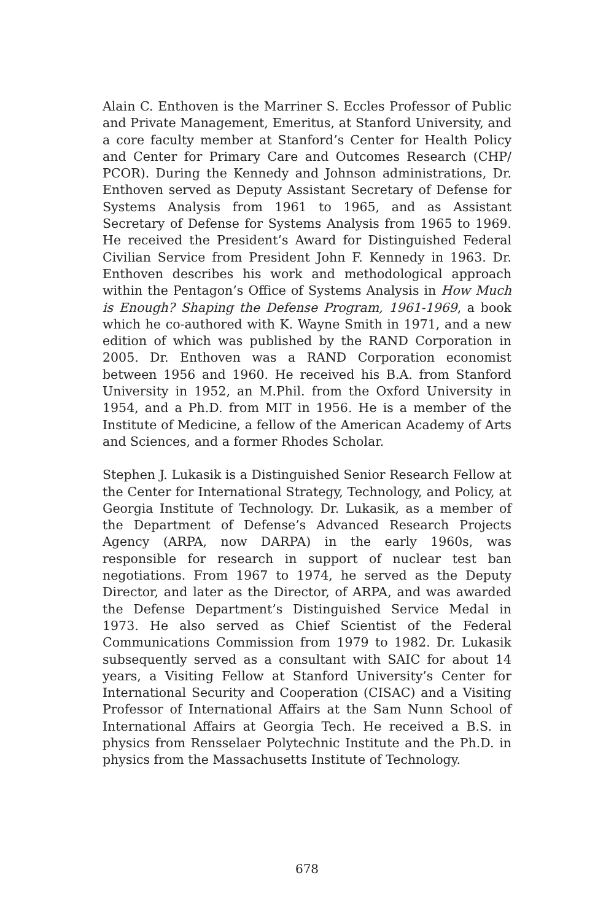Alain C. Enthoven is the Marriner S. Eccles Professor of Public and Private Management, Emeritus, at Stanford University, and a core faculty member at Stanford’s Center for Health Policy and Center for Primary Care and Outcomes Research (CHP/ PCOR). During the Kennedy and Johnson administrations, Dr. Enthoven served as Deputy Assistant Secretary of Defense for Systems Analysis from 1961 to 1965, and as Assistant Secretary of Defense for Systems Analysis from 1965 to 1969. He received the President’s Award for Distinguished Federal Civilian Service from President John F. Kennedy in 1963. Dr. Enthoven describes his work and methodological approach within the Pentagon’s Office of Systems Analysis in How Much is Enough? Shaping the Defense Program, 1961-1969, a book which he co-authored with K. Wayne Smith in 1971, and a new edition of which was published by the RAND Corporation in 2005. Dr. Enthoven was a RAND Corporation economist between 1956 and 1960. He received his B.A. from Stanford University in 1952, an M.Phil. from the Oxford University in 1954, and a Ph.D. from MIT in 1956. He is a member of the Institute of Medicine, a fellow of the American Academy of Arts and Sciences, and a former Rhodes Scholar.
Stephen J. Lukasik is a Distinguished Senior Research Fellow at the Center for International Strategy, Technology, and Policy, at Georgia Institute of Technology. Dr. Lukasik, as a member of the Department of Defense’s Advanced Research Projects Agency (ARPA, now DARPA) in the early 1960s, was responsible for research in support of nuclear test ban negotiations. From 1967 to 1974, he served as the Deputy Director, and later as the Director, of ARPA, and was awarded the Defense Department’s Distinguished Service Medal in 1973. He also served as Chief Scientist of the Federal Communications Commission from 1979 to 1982. Dr. Lukasik subsequently served as a consultant with SAIC for about 14 years, a Visiting Fellow at Stanford University’s Center for International Security and Cooperation (CISAC) and a Visiting Professor of International Affairs at the Sam Nunn School of International Affairs at Georgia Tech. He received a B.S. in physics from Rensselaer Polytechnic Institute and the Ph.D. in physics from the Massachusetts Institute of Technology.
678